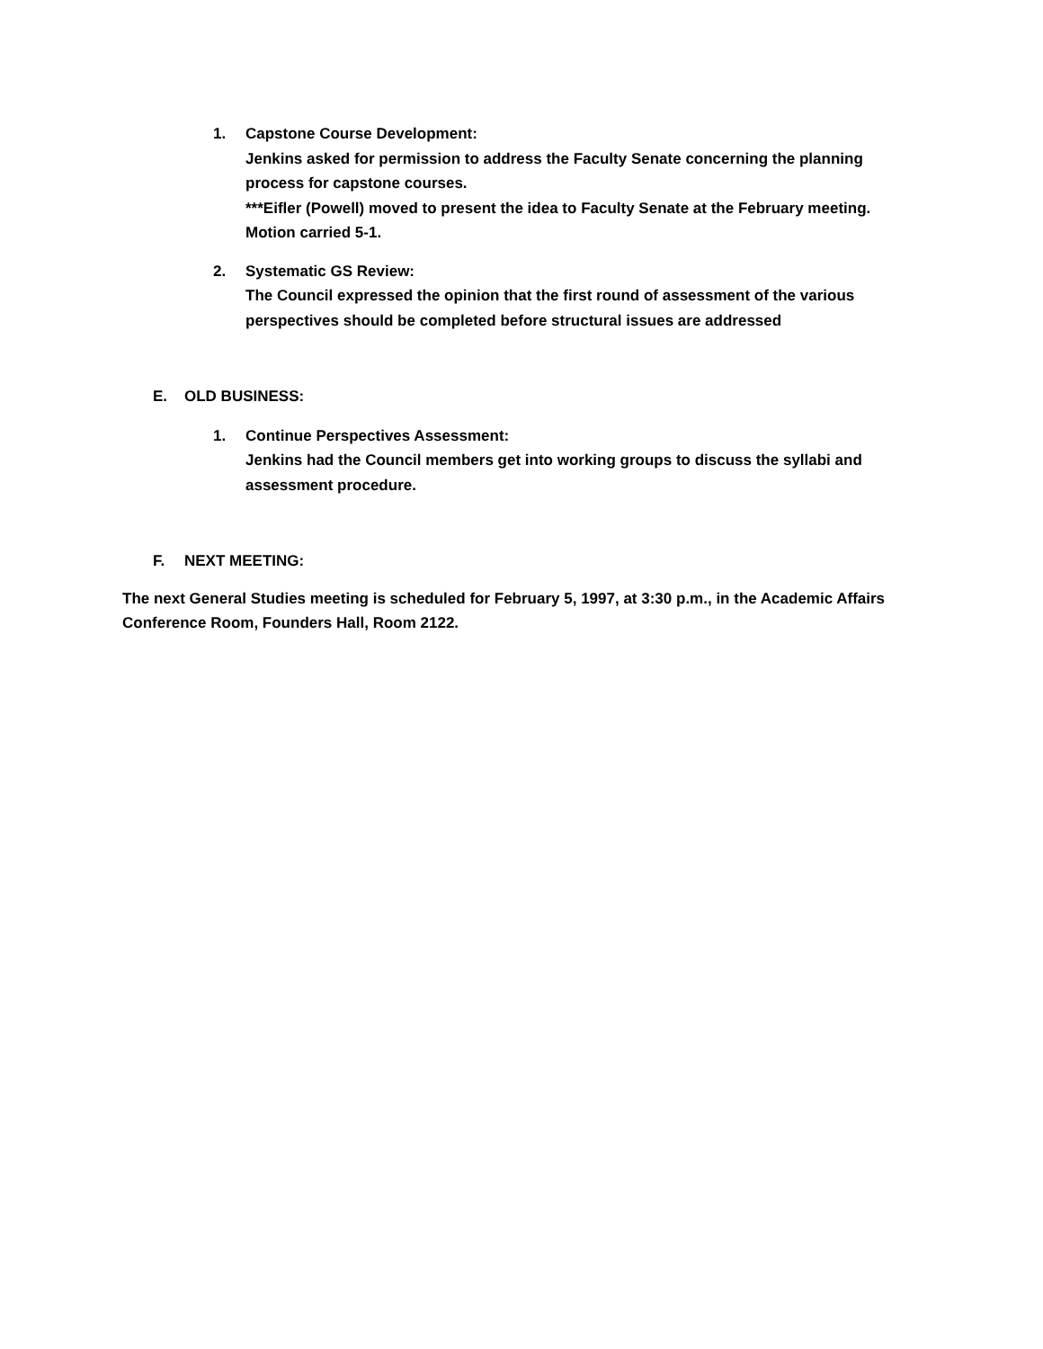1. Capstone Course Development:
Jenkins asked for permission to address the Faculty Senate concerning the planning process for capstone courses.
***Eifler (Powell) moved to present the idea to Faculty Senate at the February meeting. Motion carried 5-1.
2. Systematic GS Review:
The Council expressed the opinion that the first round of assessment of the various perspectives should be completed before structural issues are addressed
E. OLD BUSINESS:
1. Continue Perspectives Assessment:
Jenkins had the Council members get into working groups to discuss the syllabi and assessment procedure.
F. NEXT MEETING:
The next General Studies meeting is scheduled for February 5, 1997, at 3:30 p.m., in the Academic Affairs Conference Room, Founders Hall, Room 2122.